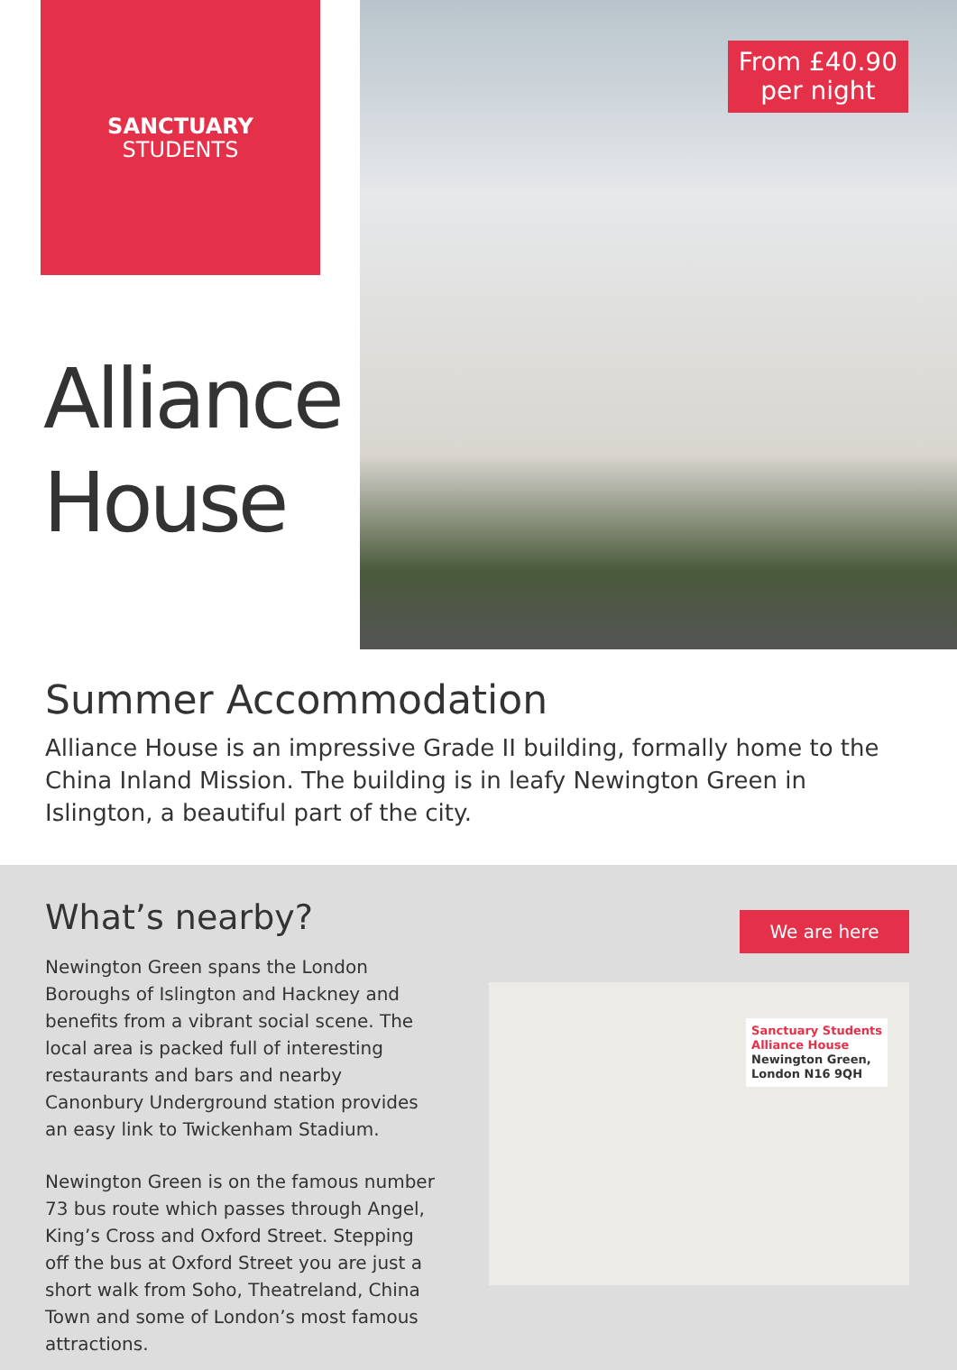SANCTUARY
STUDENTS
Alliance House
From £40.90
per night
Summer Accommodation
Alliance House is an impressive Grade II building, formally home to the China Inland Mission. The building is in leafy Newington Green in Islington, a beautiful part of the city.
What’s nearby?
Newington Green spans the London Boroughs of Islington and Hackney and benefits from a vibrant social scene. The local area is packed full of interesting restaurants and bars and nearby Canonbury Underground station provides an easy link to Twickenham Stadium.
Newington Green is on the famous number 73 bus route which passes through Angel, King’s Cross and Oxford Street. Stepping off the bus at Oxford Street you are just a short walk from Soho, Theatreland, China Town and some of London’s most famous attractions.
We are here
Sanctuary Students
Alliance House
Newington Green,
London N16 9QH